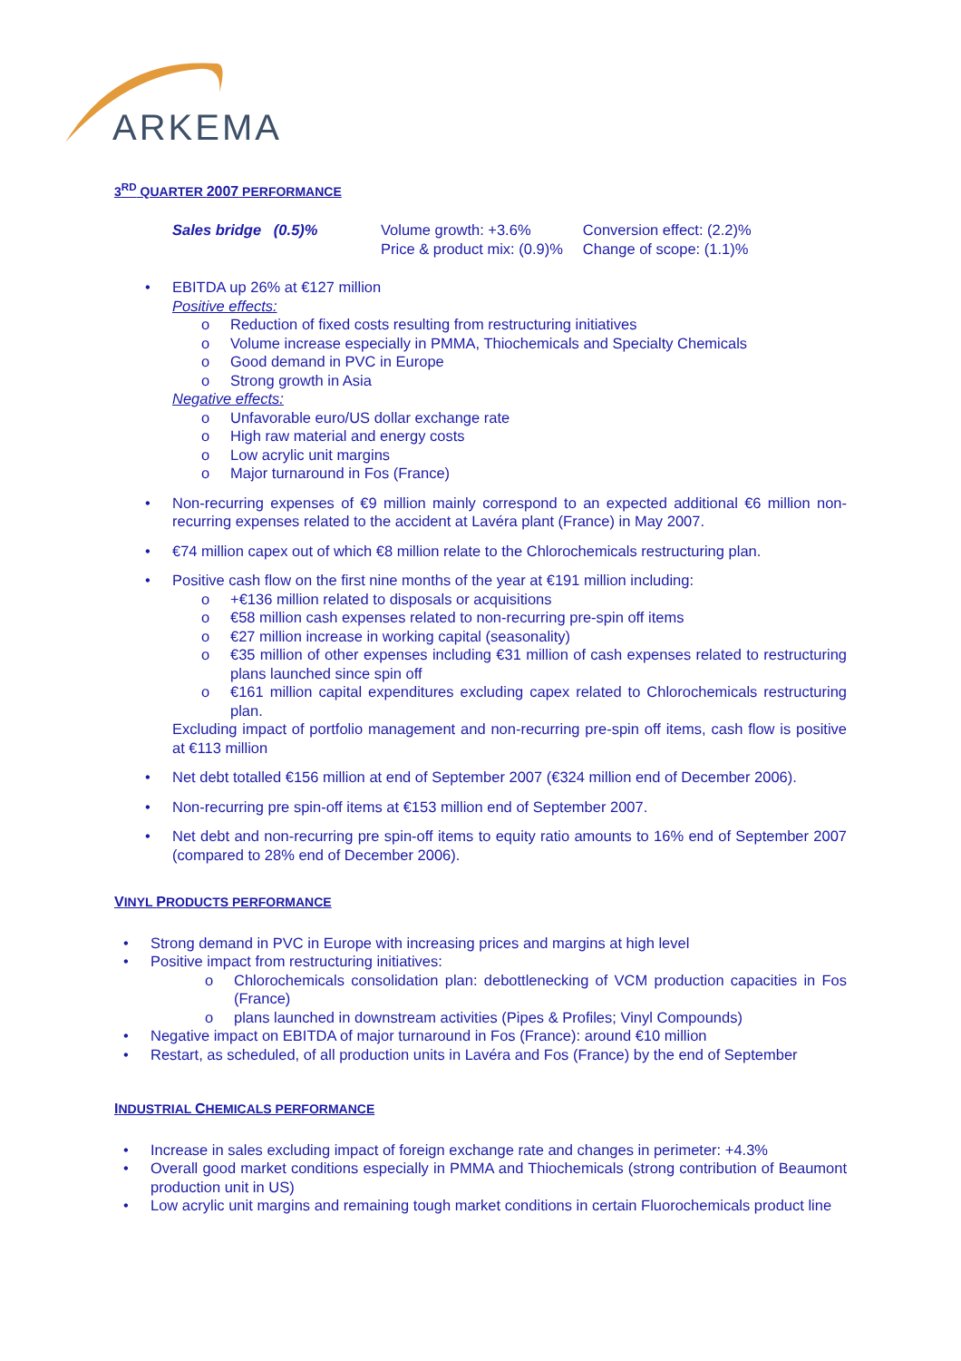ARKEMA
3<sup>RD</sup> QUARTER 2007 PERFORMANCE
| Sales bridge (0.5)% | Volume growth: +3.6% Price & product mix: (0.9)% | Conversion effect: (2.2)% Change of scope: (1.1)% |
• EBITDA up 26% at €127 million
Positive effects:
o Reduction of fixed costs resulting from restructuring initiatives
o Volume increase especially in PMMA, Thiochemicals and Specialty Chemicals
o Good demand in PVC in Europe
o Strong growth in Asia
Negative effects:
o Unfavorable euro/US dollar exchange rate
o High raw material and energy costs
o Low acrylic unit margins
o Major turnaround in Fos (France)
• Non-recurring expenses of €9 million mainly correspond to an expected additional €6 million non-recurring expenses related to the accident at Lavéra plant (France) in May 2007.
• €74 million capex out of which €8 million relate to the Chlorochemicals restructuring plan.
• Positive cash flow on the first nine months of the year at €191 million including:
o +€136 million related to disposals or acquisitions
o €58 million cash expenses related to non-recurring pre-spin off items
o €27 million increase in working capital (seasonality)
o €35 million of other expenses including €31 million of cash expenses related to restructuring plans launched since spin off
o €161 million capital expenditures excluding capex related to Chlorochemicals restructuring plan.
Excluding impact of portfolio management and non-recurring pre-spin off items, cash flow is positive at €113 million
• Net debt totalled €156 million at end of September 2007 (€324 million end of December 2006).
• Non-recurring pre spin-off items at €153 million end of September 2007.
• Net debt and non-recurring pre spin-off items to equity ratio amounts to 16% end of September 2007 (compared to 28% end of December 2006).
VINYL PRODUCTS PERFORMANCE
• Strong demand in PVC in Europe with increasing prices and margins at high level
• Positive impact from restructuring initiatives:
o Chlorochemicals consolidation plan: debottlenecking of VCM production capacities in Fos (France)
o plans launched in downstream activities (Pipes & Profiles; Vinyl Compounds)
• Negative impact on EBITDA of major turnaround in Fos (France): around €10 million
• Restart, as scheduled, of all production units in Lavéra and Fos (France) by the end of September
INDUSTRIAL CHEMICALS PERFORMANCE
• Increase in sales excluding impact of foreign exchange rate and changes in perimeter: +4.3%
• Overall good market conditions especially in PMMA and Thiochemicals (strong contribution of Beaumont production unit in US)
• Low acrylic unit margins and remaining tough market conditions in certain Fluorochemicals product line